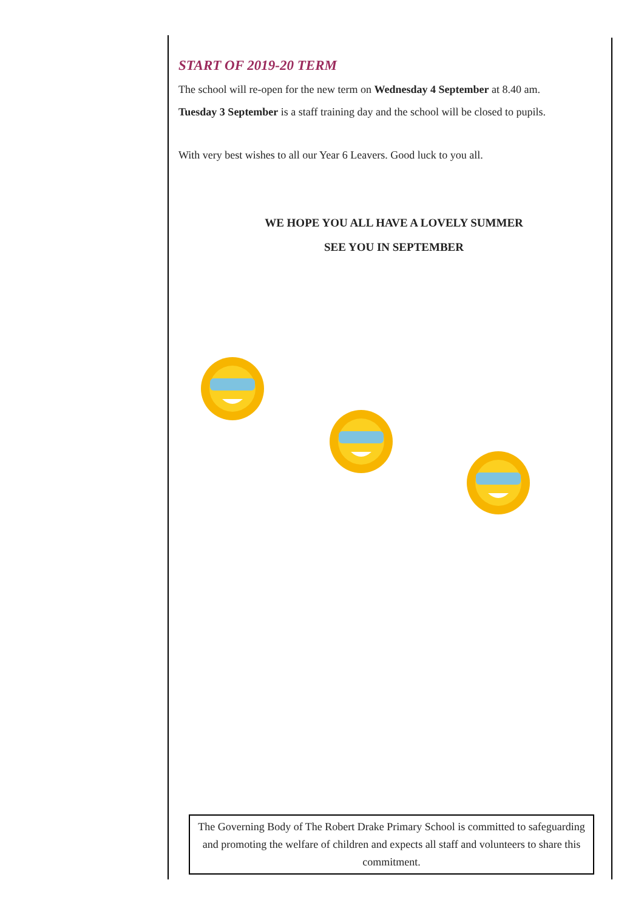START OF 2019-20 TERM
The school will re-open for the new term on Wednesday 4 September at 8.40 am.
Tuesday 3 September is a staff training day and the school will be closed to pupils.
With very best wishes to all our Year 6 Leavers. Good luck to you all.
WE HOPE YOU ALL HAVE A LOVELY SUMMER
SEE YOU IN SEPTEMBER
The Governing Body of The Robert Drake Primary School is committed to safeguarding and promoting the welfare of children and expects all staff and volunteers to share this commitment.